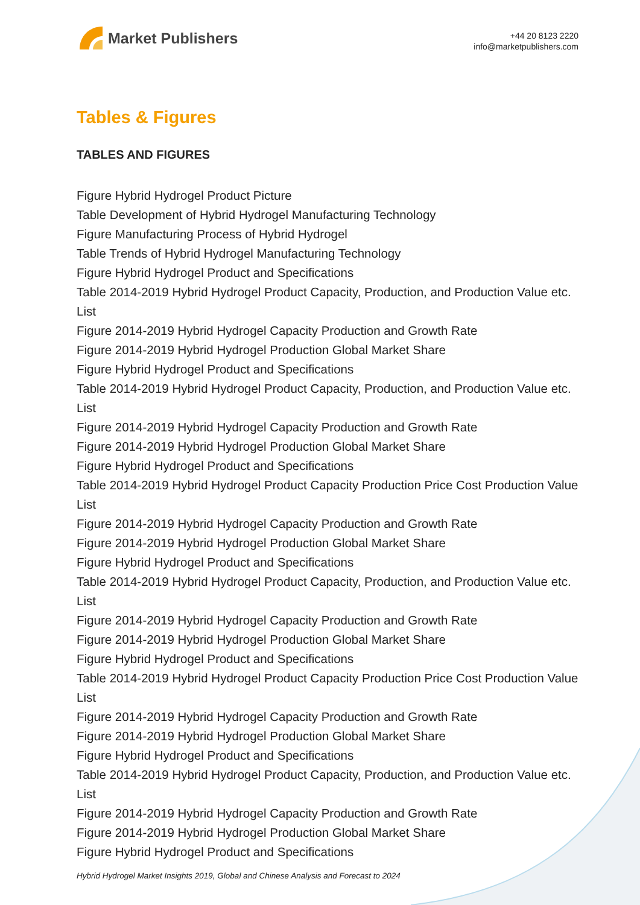Market Publishers
+44 20 8123 2220
info@marketpublishers.com
Tables & Figures
TABLES AND FIGURES
Figure Hybrid Hydrogel Product Picture
Table Development of Hybrid Hydrogel Manufacturing Technology
Figure Manufacturing Process of Hybrid Hydrogel
Table Trends of Hybrid Hydrogel Manufacturing Technology
Figure Hybrid Hydrogel Product and Specifications
Table 2014-2019 Hybrid Hydrogel Product Capacity, Production, and Production Value etc. List
Figure 2014-2019 Hybrid Hydrogel Capacity Production and Growth Rate
Figure 2014-2019 Hybrid Hydrogel Production Global Market Share
Figure Hybrid Hydrogel Product and Specifications
Table 2014-2019 Hybrid Hydrogel Product Capacity, Production, and Production Value etc. List
Figure 2014-2019 Hybrid Hydrogel Capacity Production and Growth Rate
Figure 2014-2019 Hybrid Hydrogel Production Global Market Share
Figure Hybrid Hydrogel Product and Specifications
Table 2014-2019 Hybrid Hydrogel Product Capacity Production Price Cost Production Value List
Figure 2014-2019 Hybrid Hydrogel Capacity Production and Growth Rate
Figure 2014-2019 Hybrid Hydrogel Production Global Market Share
Figure Hybrid Hydrogel Product and Specifications
Table 2014-2019 Hybrid Hydrogel Product Capacity, Production, and Production Value etc. List
Figure 2014-2019 Hybrid Hydrogel Capacity Production and Growth Rate
Figure 2014-2019 Hybrid Hydrogel Production Global Market Share
Figure Hybrid Hydrogel Product and Specifications
Table 2014-2019 Hybrid Hydrogel Product Capacity Production Price Cost Production Value List
Figure 2014-2019 Hybrid Hydrogel Capacity Production and Growth Rate
Figure 2014-2019 Hybrid Hydrogel Production Global Market Share
Figure Hybrid Hydrogel Product and Specifications
Table 2014-2019 Hybrid Hydrogel Product Capacity, Production, and Production Value etc. List
Figure 2014-2019 Hybrid Hydrogel Capacity Production and Growth Rate
Figure 2014-2019 Hybrid Hydrogel Production Global Market Share
Figure Hybrid Hydrogel Product and Specifications
Hybrid Hydrogel Market Insights 2019, Global and Chinese Analysis and Forecast to 2024